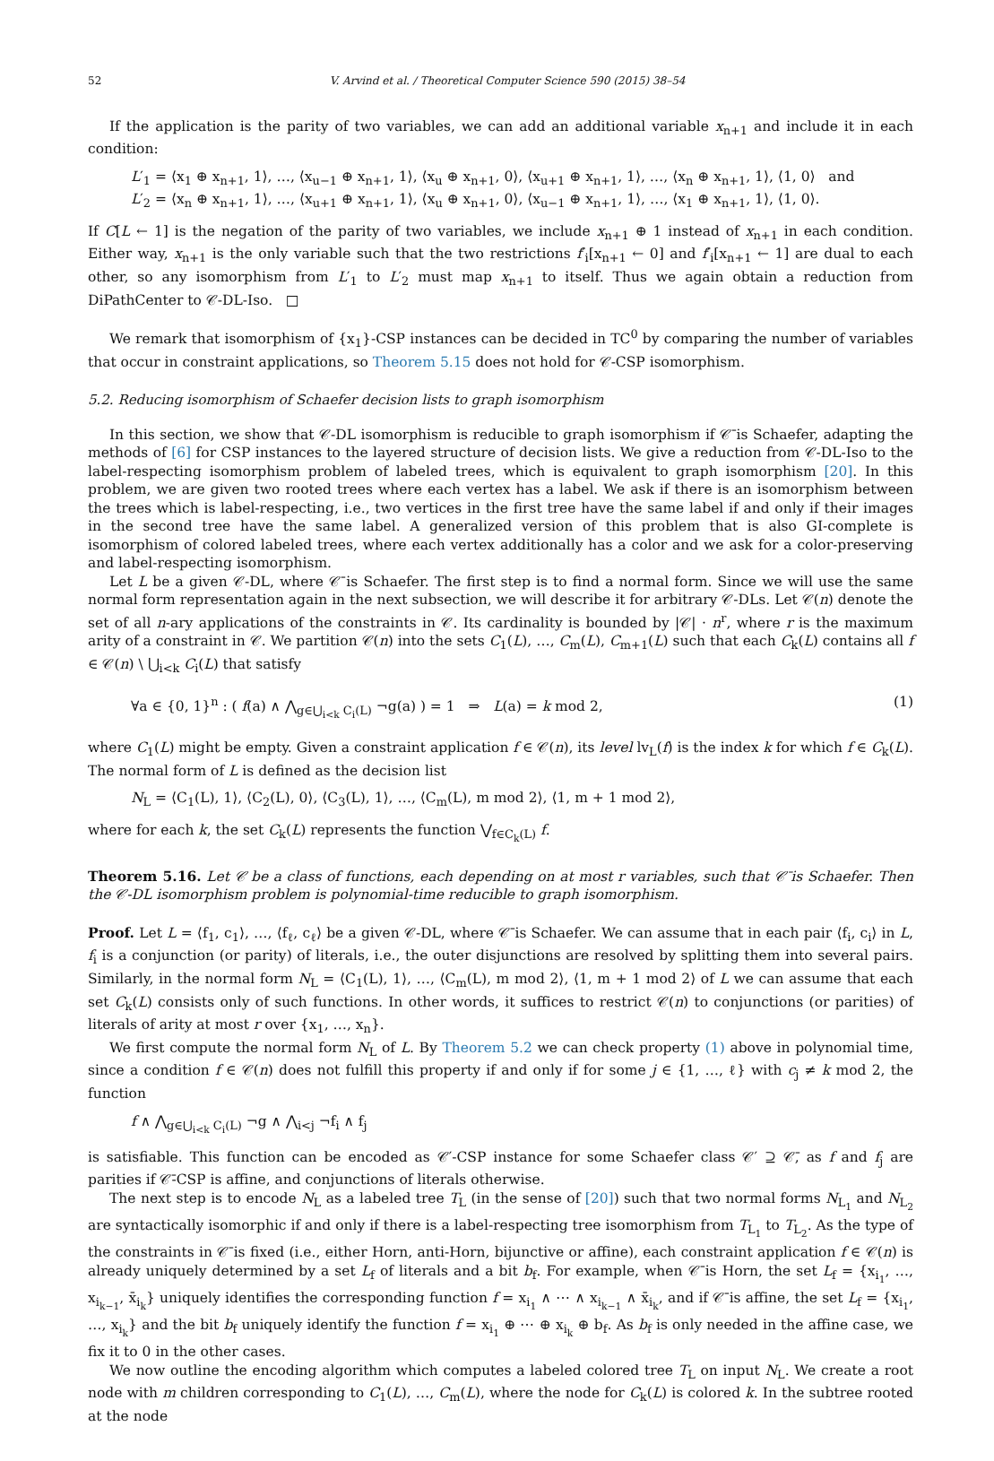52 V. Arvind et al. / Theoretical Computer Science 590 (2015) 38–54
If the application is the parity of two variables, we can add an additional variable x<sub>n+1</sub> and include it in each condition:
L′<sub>1</sub> = ⟨x<sub>1</sub> ⊕ x<sub>n+1</sub>, 1⟩, …, ⟨x<sub>u−1</sub> ⊕ x<sub>n+1</sub>, 1⟩, ⟨x<sub>u</sub> ⊕ x<sub>n+1</sub>, 0⟩, ⟨x<sub>u+1</sub> ⊕ x<sub>n+1</sub>, 1⟩, …, ⟨x<sub>n</sub> ⊕ x<sub>n+1</sub>, 1⟩, ⟨1, 0⟩ and
L′<sub>2</sub> = ⟨x<sub>n</sub> ⊕ x<sub>n+1</sub>, 1⟩, …, ⟨x<sub>u+1</sub> ⊕ x<sub>n+1</sub>, 1⟩, ⟨x<sub>u</sub> ⊕ x<sub>n+1</sub>, 0⟩, ⟨x<sub>u−1</sub> ⊕ x<sub>n+1</sub>, 1⟩, …, ⟨x<sub>1</sub> ⊕ x<sub>n+1</sub>, 1⟩, ⟨1, 0⟩.
If C[L ← 1] is the negation of the parity of two variables, we include x<sub>n+1</sub> ⊕ 1 instead of x<sub>n+1</sub> in each condition. Either way, x<sub>n+1</sub> is the only variable such that the two restrictions f′<sub>i</sub>[x<sub>n+1</sub> ← 0] and f′<sub>i</sub>[x<sub>n+1</sub> ← 1] are dual to each other, so any isomorphism from L′<sub>1</sub> to L′<sub>2</sub> must map x<sub>n+1</sub> to itself. Thus we again obtain a reduction from DiPathCenter to 𝒞-DL-Iso. □
We remark that isomorphism of {x<sub>1</sub>}-CSP instances can be decided in TC<sup>0</sup> by comparing the number of variables that occur in constraint applications, so Theorem 5.15 does not hold for 𝒞-CSP isomorphism.
5.2. Reducing isomorphism of Schaefer decision lists to graph isomorphism
In this section, we show that 𝒞-DL isomorphism is reducible to graph isomorphism if 𝒞̄ is Schaefer, adapting the methods of [6] for CSP instances to the layered structure of decision lists. We give a reduction from 𝒞-DL-Iso to the label-respecting isomorphism problem of labeled trees, which is equivalent to graph isomorphism [20]. In this problem, we are given two rooted trees where each vertex has a label. We ask if there is an isomorphism between the trees which is label-respecting, i.e., two vertices in the first tree have the same label if and only if their images in the second tree have the same label. A generalized version of this problem that is also GI-complete is isomorphism of colored labeled trees, where each vertex additionally has a color and we ask for a color-preserving and label-respecting isomorphism.
Let L be a given 𝒞-DL, where 𝒞̄ is Schaefer. The first step is to find a normal form. Since we will use the same normal form representation again in the next subsection, we will describe it for arbitrary 𝒞-DLs. Let 𝒞(n) denote the set of all n-ary applications of the constraints in 𝒞. Its cardinality is bounded by |𝒞| · n<sup>r</sup>, where r is the maximum arity of a constraint in 𝒞. We partition 𝒞(n) into the sets C<sub>1</sub>(L), …, C<sub>m</sub>(L), C<sub>m+1</sub>(L) such that each C<sub>k</sub>(L) contains all f ∈ 𝒞(n) \ ⋃<sub>i<k</sub> C<sub>i</sub>(L) that satisfy
∀a ∈ {0, 1}<sup>n</sup> : ( f(a) ∧ ⋀<sub>g∈⋃<sub>i<k</sub> C<sub>i</sub>(L)</sub> ¬g(a) ) = 1 ⇒ L(a) = k mod 2, (1)
where C<sub>1</sub>(L) might be empty. Given a constraint application f ∈ 𝒞(n), its level lv<sub>L</sub>(f) is the index k for which f ∈ C<sub>k</sub>(L). The normal form of L is defined as the decision list
N<sub>L</sub> = ⟨C<sub>1</sub>(L), 1⟩, ⟨C<sub>2</sub>(L), 0⟩, ⟨C<sub>3</sub>(L), 1⟩, …, ⟨C<sub>m</sub>(L), m mod 2⟩, ⟨1, m + 1 mod 2⟩,
where for each k, the set C<sub>k</sub>(L) represents the function ⋁<sub>f∈C<sub>k</sub>(L)</sub> f.
Theorem 5.16. Let 𝒞 be a class of functions, each depending on at most r variables, such that 𝒞̄ is Schaefer. Then the 𝒞-DL isomorphism problem is polynomial-time reducible to graph isomorphism.
Proof. Let L = ⟨f<sub>1</sub>, c<sub>1</sub>⟩, …, ⟨f<sub>ℓ</sub>, c<sub>ℓ</sub>⟩ be a given 𝒞-DL, where 𝒞̄ is Schaefer. We can assume that in each pair ⟨f<sub>i</sub>, c<sub>i</sub>⟩ in L, f<sub>i</sub> is a conjunction (or parity) of literals, i.e., the outer disjunctions are resolved by splitting them into several pairs. Similarly, in the normal form N<sub>L</sub> = ⟨C<sub>1</sub>(L), 1⟩, …, ⟨C<sub>m</sub>(L), m mod 2⟩, ⟨1, m + 1 mod 2⟩ of L we can assume that each set C<sub>k</sub>(L) consists only of such functions. In other words, it suffices to restrict 𝒞(n) to conjunctions (or parities) of literals of arity at most r over {x<sub>1</sub>, …, x<sub>n</sub>}.
We first compute the normal form N<sub>L</sub> of L. By Theorem 5.2 we can check property (1) above in polynomial time, since a condition f ∈ 𝒞(n) does not fulfill this property if and only if for some j ∈ {1, …, ℓ} with c<sub>j</sub> ≠ k mod 2, the function
f ∧ ⋀<sub>g∈⋃<sub>i<k</sub> C<sub>i</sub>(L)</sub> ¬g ∧ ⋀<sub>i<j</sub> ¬f<sub>i</sub> ∧ f<sub>j</sub>
is satisfiable. This function can be encoded as 𝒞′-CSP instance for some Schaefer class 𝒞′ ⊇ 𝒞̄, as f and f<sub>j</sub> are parities if 𝒞̄-CSP is affine, and conjunctions of literals otherwise.
The next step is to encode N<sub>L</sub> as a labeled tree T<sub>L</sub> (in the sense of [20]) such that two normal forms N<sub>L<sub>1</sub></sub> and N<sub>L<sub>2</sub></sub> are syntactically isomorphic if and only if there is a label-respecting tree isomorphism from T<sub>L<sub>1</sub></sub> to T<sub>L<sub>2</sub></sub>. As the type of the constraints in 𝒞̄ is fixed (i.e., either Horn, anti-Horn, bijunctive or affine), each constraint application f ∈ 𝒞(n) is already uniquely determined by a set L<sub>f</sub> of literals and a bit b<sub>f</sub>. For example, when 𝒞̄ is Horn, the set L<sub>f</sub> = {x<sub>i<sub>1</sub></sub>, …, x<sub>i<sub>k−1</sub></sub>, x̄<sub>i<sub>k</sub></sub>} uniquely identifies the corresponding function f = x<sub>i<sub>1</sub></sub> ∧ ⋯ ∧ x<sub>i<sub>k−1</sub></sub> ∧ x̄<sub>i<sub>k</sub></sub>, and if 𝒞̄ is affine, the set L<sub>f</sub> = {x<sub>i<sub>1</sub></sub>, …, x<sub>i<sub>k</sub></sub>} and the bit b<sub>f</sub> uniquely identify the function f = x<sub>i<sub>1</sub></sub> ⊕ ⋯ ⊕ x<sub>i<sub>k</sub></sub> ⊕ b<sub>f</sub>. As b<sub>f</sub> is only needed in the affine case, we fix it to 0 in the other cases.
We now outline the encoding algorithm which computes a labeled colored tree T<sub>L</sub> on input N<sub>L</sub>. We create a root node with m children corresponding to C<sub>1</sub>(L), …, C<sub>m</sub>(L), where the node for C<sub>k</sub>(L) is colored k. In the subtree rooted at the node